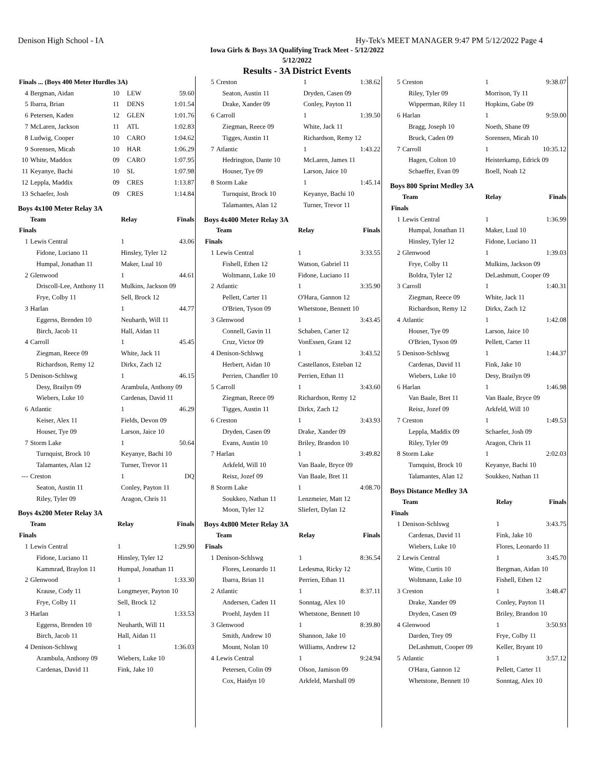Denison High School - IA Hy-Tek's MEET MANAGER 9:47 PM 5/12/2022 Page 4
Iowa Girls & Boys 3A Qualifying Track Meet - 5/12/2022
5/12/2022
Results - 3A District Events
| Finals ... (Boys 400 Meter Hurdles 3A) | | | | |
| --- | --- | --- | --- | --- |
| 4 | Bergman, Aidan | 10 | LEW | 59.60 |
| 5 | Ibarra, Brian | 11 | DENS | 1:01.54 |
| 6 | Petersen, Kaden | 12 | GLEN | 1:01.76 |
| 7 | McLaren, Jackson | 11 | ATL | 1:02.83 |
| 8 | Ludwig, Cooper | 10 | CARO | 1:04.62 |
| 9 | Sorensen, Micah | 10 | HAR | 1:06.29 |
| 10 | White, Maddox | 09 | CARO | 1:07.95 |
| 11 | Keyanye, Bachi | 10 | SL | 1:07.98 |
| 12 | Leppla, Maddix | 09 | CRES | 1:13.87 |
| 13 | Schaefer, Josh | 09 | CRES | 1:14.84 |
Boys 4x100 Meter Relay 3A
| | Team | Relay | Finals |
| --- | --- | --- | --- |
| Finals | | | |
| 1 | Lewis Central | 1 | 43.06 |
| | Fidone, Luciano 11 | Hinsley, Tyler 12 | |
| | Humpal, Jonathan 11 | Maker, Lual 10 | |
| 2 | Glenwood | 1 | 44.61 |
| | Driscoll-Lee, Anthony 11 | Mulkins, Jackson 09 | |
| | Frye, Colby 11 | Sell, Brock 12 | |
| 3 | Harlan | 1 | 44.77 |
| | Eggerss, Brenden 10 | Neuharth, Will 11 | |
| | Birch, Jacob 11 | Hall, Aidan 11 | |
| 4 | Carroll | 1 | 45.45 |
| | Ziegman, Reece 09 | White, Jack 11 | |
| | Richardson, Remy 12 | Dirkx, Zach 12 | |
| 5 | Denison-Schlswg | 1 | 46.15 |
| | Desy, Brailyn 09 | Arambula, Anthony 09 | |
| | Wiebers, Luke 10 | Cardenas, David 11 | |
| 6 | Atlantic | 1 | 46.29 |
| | Keiser, Alex 11 | Fields, Devon 09 | |
| | Houser, Tye 09 | Larson, Jaice 10 | |
| 7 | Storm Lake | 1 | 50.64 |
| | Turnquist, Brock 10 | Keyanye, Bachi 10 | |
| | Talamantes, Alan 12 | Turner, Trevor 11 | |
| --- | Creston | 1 | DQ |
| | Seaton, Austin 11 | Conley, Payton 11 | |
| | Riley, Tyler 09 | Aragon, Chris 11 | |
Boys 4x200 Meter Relay 3A
| | Team | Relay | Finals |
| --- | --- | --- | --- |
| Finals | | | |
| 1 | Lewis Central | 1 | 1:29.90 |
| | Fidone, Luciano 11 | Hinsley, Tyler 12 | |
| | Kammrad, Braylon 11 | Humpal, Jonathan 11 | |
| 2 | Glenwood | 1 | 1:33.30 |
| | Krause, Cody 11 | Longmeyer, Payton 10 | |
| | Frye, Colby 11 | Sell, Brock 12 | |
| 3 | Harlan | 1 | 1:33.53 |
| | Eggerss, Brenden 10 | Neuharth, Will 11 | |
| | Birch, Jacob 11 | Hall, Aidan 11 | |
| 4 | Denison-Schlswg | 1 | 1:36.03 |
| | Arambula, Anthony 09 | Wiebers, Luke 10 | |
| | Cardenas, David 11 | Fink, Jake 10 | |
| 5 | Creston | 1 | 1:38.62 |
| | Seaton, Austin 11 | Dryden, Casen 09 | |
| | Drake, Xander 09 | Conley, Payton 11 | |
| 6 | Carroll | 1 | 1:39.50 |
| | Ziegman, Reece 09 | White, Jack 11 | |
| | Tigges, Austin 11 | Richardson, Remy 12 | |
| 7 | Atlantic | 1 | 1:43.22 |
| | Hedrington, Dante 10 | McLaren, James 11 | |
| | Houser, Tye 09 | Larson, Jaice 10 | |
| 8 | Storm Lake | 1 | 1:45.14 |
| | Turnquist, Brock 10 | Keyanye, Bachi 10 | |
| | Talamantes, Alan 12 | Turner, Trevor 11 | |
Boys 4x400 Meter Relay 3A
| | Team | Relay | Finals |
| --- | --- | --- | --- |
| Finals | | | |
| 1 | Lewis Central | 1 | 3:33.55 |
| | Fishell, Ethen 12 | Watson, Gabriel 11 | |
| | Woltmann, Luke 10 | Fidone, Luciano 11 | |
| 2 | Atlantic | 1 | 3:35.90 |
| | Pellett, Carter 11 | O'Hara, Gannon 12 | |
| | O'Brien, Tyson 09 | Whetstone, Bennett 10 | |
| 3 | Glenwood | 1 | 3:43.45 |
| | Connell, Gavin 11 | Schaben, Carter 12 | |
| | Cruz, Victor 09 | VonEssen, Grant 12 | |
| 4 | Denison-Schlswg | 1 | 3:43.52 |
| | Herbert, Aidan 10 | Castellanos, Esteban 12 | |
| | Perrien, Chandler 10 | Perrien, Ethan 11 | |
| 5 | Carroll | 1 | 3:43.60 |
| | Ziegman, Reece 09 | Richardson, Remy 12 | |
| | Tigges, Austin 11 | Dirkx, Zach 12 | |
| 6 | Creston | 1 | 3:43.93 |
| | Dryden, Casen 09 | Drake, Xander 09 | |
| | Evans, Austin 10 | Briley, Brandon 10 | |
| 7 | Harlan | 1 | 3:49.82 |
| | Arkfeld, Will 10 | Van Baale, Bryce 09 | |
| | Reisz, Jozef 09 | Van Baale, Bret 11 | |
| 8 | Storm Lake | 1 | 4:08.70 |
| | Soukkeo, Nathan 11 | Lenzmeier, Matt 12 | |
| | Moon, Tyler 12 | Sliefert, Dylan 12 | |
Boys 4x800 Meter Relay 3A
| | Team | Relay | Finals |
| --- | --- | --- | --- |
| Finals | | | |
| 1 | Denison-Schlswg | 1 | 8:36.54 |
| | Flores, Leonardo 11 | Ledesma, Ricky 12 | |
| | Ibarra, Brian 11 | Perrien, Ethan 11 | |
| 2 | Atlantic | 1 | 8:37.11 |
| | Andersen, Caden 11 | Sonntag, Alex 10 | |
| | Proehl, Jayden 11 | Whetstone, Bennett 10 | |
| 3 | Glenwood | 1 | 8:39.80 |
| | Smith, Andrew 10 | Shannon, Jake 10 | |
| | Mount, Nolan 10 | Williams, Andrew 12 | |
| 4 | Lewis Central | 1 | 9:24.94 |
| | Petersen, Colin 09 | Olson, Jamison 09 | |
| | Cox, Haidyn 10 | Arkfeld, Marshall 09 | |
| 5 | Creston | 1 | 9:38.07 |
| | Riley, Tyler 09 | Morrison, Ty 11 | |
| | Wipperman, Riley 11 | Hopkins, Gabe 09 | |
| 6 | Harlan | 1 | 9:59.00 |
| | Bragg, Joseph 10 | Noeth, Shane 09 | |
| | Bruck, Caden 09 | Sorensen, Micah 10 | |
| 7 | Carroll | 1 | 10:35.12 |
| | Hagen, Colton 10 | Heisterkamp, Edrick 09 | |
| | Schaeffer, Evan 09 | Boell, Noah 12 | |
Boys 800 Sprint Medley 3A
| | Team | Relay | Finals |
| --- | --- | --- | --- |
| Finals | | | |
| 1 | Lewis Central | 1 | 1:36.99 |
| | Humpal, Jonathan 11 | Maker, Lual 10 | |
| | Hinsley, Tyler 12 | Fidone, Luciano 11 | |
| 2 | Glenwood | 1 | 1:39.03 |
| | Frye, Colby 11 | Mulkins, Jackson 09 | |
| | Boldra, Tyler 12 | DeLashmutt, Cooper 09 | |
| 3 | Carroll | 1 | 1:40.31 |
| | Ziegman, Reece 09 | White, Jack 11 | |
| | Richardson, Remy 12 | Dirkx, Zach 12 | |
| 4 | Atlantic | 1 | 1:42.08 |
| | Houser, Tye 09 | Larson, Jaice 10 | |
| | O'Brien, Tyson 09 | Pellett, Carter 11 | |
| 5 | Denison-Schlswg | 1 | 1:44.37 |
| | Cardenas, David 11 | Fink, Jake 10 | |
| | Wiebers, Luke 10 | Desy, Brailyn 09 | |
| 6 | Harlan | 1 | 1:46.98 |
| | Van Baale, Bret 11 | Van Baale, Bryce 09 | |
| | Reisz, Jozef 09 | Arkfeld, Will 10 | |
| 7 | Creston | 1 | 1:49.53 |
| | Leppla, Maddix 09 | Schaefer, Josh 09 | |
| | Riley, Tyler 09 | Aragon, Chris 11 | |
| 8 | Storm Lake | 1 | 2:02.03 |
| | Turnquist, Brock 10 | Keyanye, Bachi 10 | |
| | Talamantes, Alan 12 | Soukkeo, Nathan 11 | |
Boys Distance Medley 3A
| | Team | Relay | Finals |
| --- | --- | --- | --- |
| Finals | | | |
| 1 | Denison-Schlswg | 1 | 3:43.75 |
| | Cardenas, David 11 | Fink, Jake 10 | |
| | Wiebers, Luke 10 | Flores, Leonardo 11 | |
| 2 | Lewis Central | 1 | 3:45.70 |
| | Witte, Curtis 10 | Bergman, Aidan 10 | |
| | Woltmann, Luke 10 | Fishell, Ethen 12 | |
| 3 | Creston | 1 | 3:48.47 |
| | Drake, Xander 09 | Conley, Payton 11 | |
| | Dryden, Casen 09 | Briley, Brandon 10 | |
| 4 | Glenwood | 1 | 3:50.93 |
| | Darden, Trey 09 | Frye, Colby 11 | |
| | DeLashmutt, Cooper 09 | Keller, Bryant 10 | |
| 5 | Atlantic | 1 | 3:57.12 |
| | O'Hara, Gannon 12 | Pellett, Carter 11 | |
| | Whetstone, Bennett 10 | Sonntag, Alex 10 | |